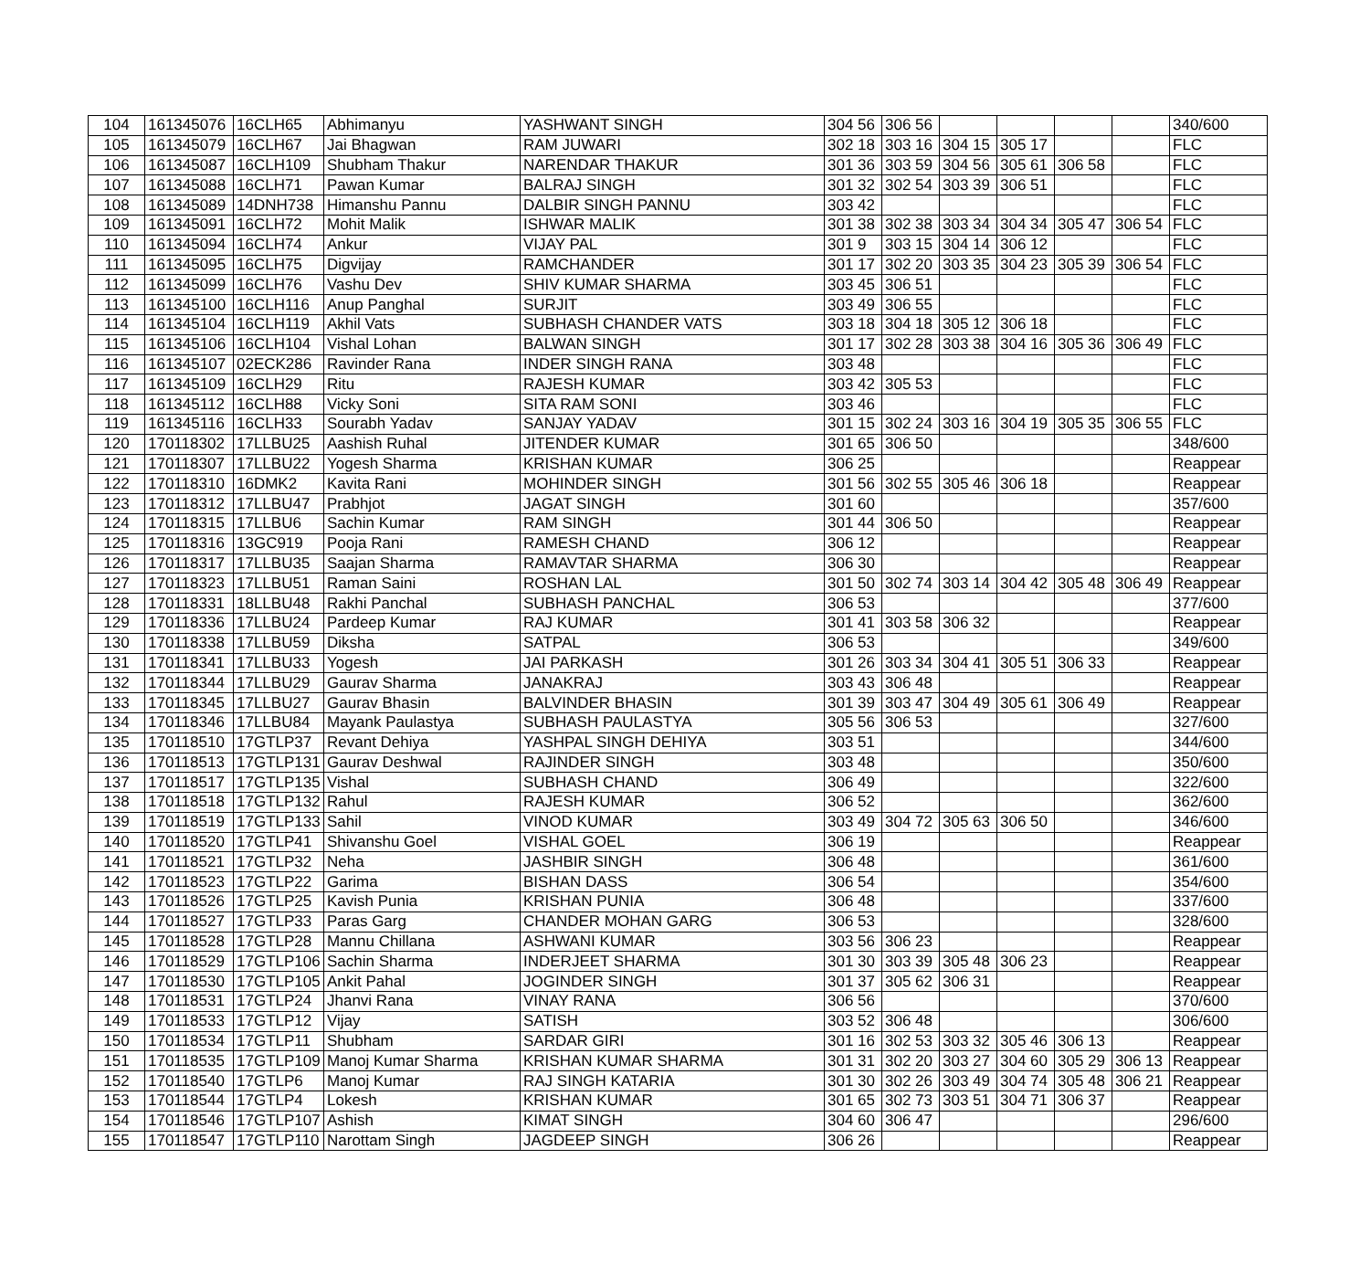| 104 | 161345076 | 16CLH65 | Abhimanyu | YASHWANT SINGH | 304 56 | 306 56 | | | | | 340/600 |
| 105 | 161345079 | 16CLH67 | Jai Bhagwan | RAM JUWARI | 302 18 | 303 16 | 304 15 | 305 17 | | | FLC |
| 106 | 161345087 | 16CLH109 | Shubham Thakur | NARENDAR THAKUR | 301 36 | 303 59 | 304 56 | 305 61 | 306 58 | | FLC |
| 107 | 161345088 | 16CLH71 | Pawan Kumar | BALRAJ SINGH | 301 32 | 302 54 | 303 39 | 306 51 | | | FLC |
| 108 | 161345089 | 14DNH738 | Himanshu Pannu | DALBIR SINGH PANNU | 303 42 | | | | | | FLC |
| 109 | 161345091 | 16CLH72 | Mohit Malik | ISHWAR MALIK | 301 38 | 302 38 | 303 34 | 304 34 | 305 47 | 306 54 | FLC |
| 110 | 161345094 | 16CLH74 | Ankur | VIJAY PAL | 301 9 | 303 15 | 304 14 | 306 12 | | | FLC |
| 111 | 161345095 | 16CLH75 | Digvijay | RAMCHANDER | 301 17 | 302 20 | 303 35 | 304 23 | 305 39 | 306 54 | FLC |
| 112 | 161345099 | 16CLH76 | Vashu Dev | SHIV KUMAR SHARMA | 303 45 | 306 51 | | | | | FLC |
| 113 | 161345100 | 16CLH116 | Anup Panghal | SURJIT | 303 49 | 306 55 | | | | | FLC |
| 114 | 161345104 | 16CLH119 | Akhil Vats | SUBHASH CHANDER VATS | 303 18 | 304 18 | 305 12 | 306 18 | | | FLC |
| 115 | 161345106 | 16CLH104 | Vishal Lohan | BALWAN SINGH | 301 17 | 302 28 | 303 38 | 304 16 | 305 36 | 306 49 | FLC |
| 116 | 161345107 | 02ECK286 | Ravinder Rana | INDER SINGH RANA | 303 48 | | | | | | FLC |
| 117 | 161345109 | 16CLH29 | Ritu | RAJESH KUMAR | 303 42 | 305 53 | | | | | FLC |
| 118 | 161345112 | 16CLH88 | Vicky Soni | SITA RAM SONI | 303 46 | | | | | | FLC |
| 119 | 161345116 | 16CLH33 | Sourabh Yadav | SANJAY YADAV | 301 15 | 302 24 | 303 16 | 304 19 | 305 35 | 306 55 | FLC |
| 120 | 170118302 | 17LLBU25 | Aashish Ruhal | JITENDER KUMAR | 301 65 | 306 50 | | | | | 348/600 |
| 121 | 170118307 | 17LLBU22 | Yogesh Sharma | KRISHAN KUMAR | 306 25 | | | | | | Reappear |
| 122 | 170118310 | 16DMK2 | Kavita Rani | MOHINDER SINGH | 301 56 | 302 55 | 305 46 | 306 18 | | | Reappear |
| 123 | 170118312 | 17LLBU47 | Prabhjot | JAGAT SINGH | 301 60 | | | | | | 357/600 |
| 124 | 170118315 | 17LLBU6 | Sachin Kumar | RAM SINGH | 301 44 | 306 50 | | | | | Reappear |
| 125 | 170118316 | 13GC919 | Pooja Rani | RAMESH CHAND | 306 12 | | | | | | Reappear |
| 126 | 170118317 | 17LLBU35 | Saajan Sharma | RAMAVTAR SHARMA | 306 30 | | | | | | Reappear |
| 127 | 170118323 | 17LLBU51 | Raman Saini | ROSHAN LAL | 301 50 | 302 74 | 303 14 | 304 42 | 305 48 | 306 49 | Reappear |
| 128 | 170118331 | 18LLBU48 | Rakhi Panchal | SUBHASH PANCHAL | 306 53 | | | | | | 377/600 |
| 129 | 170118336 | 17LLBU24 | Pardeep Kumar | RAJ KUMAR | 301 41 | 303 58 | 306 32 | | | | Reappear |
| 130 | 170118338 | 17LLBU59 | Diksha | SATPAL | 306 53 | | | | | | 349/600 |
| 131 | 170118341 | 17LLBU33 | Yogesh | JAI PARKASH | 301 26 | 303 34 | 304 41 | 305 51 | 306 33 | | Reappear |
| 132 | 170118344 | 17LLBU29 | Gaurav Sharma | JANAKRAJ | 303 43 | 306 48 | | | | | Reappear |
| 133 | 170118345 | 17LLBU27 | Gaurav Bhasin | BALVINDER BHASIN | 301 39 | 303 47 | 304 49 | 305 61 | 306 49 | | Reappear |
| 134 | 170118346 | 17LLBU84 | Mayank Paulastya | SUBHASH PAULASTYA | 305 56 | 306 53 | | | | | 327/600 |
| 135 | 170118510 | 17GTLP37 | Revant Dehiya | YASHPAL SINGH DEHIYA | 303 51 | | | | | | 344/600 |
| 136 | 170118513 | 17GTLP131 | Gaurav Deshwal | RAJINDER SINGH | 303 48 | | | | | | 350/600 |
| 137 | 170118517 | 17GTLP135 | Vishal | SUBHASH CHAND | 306 49 | | | | | | 322/600 |
| 138 | 170118518 | 17GTLP132 | Rahul | RAJESH KUMAR | 306 52 | | | | | | 362/600 |
| 139 | 170118519 | 17GTLP133 | Sahil | VINOD KUMAR | 303 49 | 304 72 | 305 63 | 306 50 | | | 346/600 |
| 140 | 170118520 | 17GTLP41 | Shivanshu Goel | VISHAL GOEL | 306 19 | | | | | | Reappear |
| 141 | 170118521 | 17GTLP32 | Neha | JASHBIR SINGH | 306 48 | | | | | | 361/600 |
| 142 | 170118523 | 17GTLP22 | Garima | BISHAN DASS | 306 54 | | | | | | 354/600 |
| 143 | 170118526 | 17GTLP25 | Kavish Punia | KRISHAN PUNIA | 306 48 | | | | | | 337/600 |
| 144 | 170118527 | 17GTLP33 | Paras Garg | CHANDER MOHAN GARG | 306 53 | | | | | | 328/600 |
| 145 | 170118528 | 17GTLP28 | Mannu Chillana | ASHWANI KUMAR | 303 56 | 306 23 | | | | | Reappear |
| 146 | 170118529 | 17GTLP106 | Sachin Sharma | INDERJEET SHARMA | 301 30 | 303 39 | 305 48 | 306 23 | | | Reappear |
| 147 | 170118530 | 17GTLP105 | Ankit Pahal | JOGINDER SINGH | 301 37 | 305 62 | 306 31 | | | | Reappear |
| 148 | 170118531 | 17GTLP24 | Jhanvi Rana | VINAY RANA | 306 56 | | | | | | 370/600 |
| 149 | 170118533 | 17GTLP12 | Vijay | SATISH | 303 52 | 306 48 | | | | | 306/600 |
| 150 | 170118534 | 17GTLP11 | Shubham | SARDAR GIRI | 301 16 | 302 53 | 303 32 | 305 46 | 306 13 | | Reappear |
| 151 | 170118535 | 17GTLP109 | Manoj Kumar Sharma | KRISHAN KUMAR SHARMA | 301 31 | 302 20 | 303 27 | 304 60 | 305 29 | 306 13 | Reappear |
| 152 | 170118540 | 17GTLP6 | Manoj Kumar | RAJ SINGH KATARIA | 301 30 | 302 26 | 303 49 | 304 74 | 305 48 | 306 21 | Reappear |
| 153 | 170118544 | 17GTLP4 | Lokesh | KRISHAN KUMAR | 301 65 | 302 73 | 303 51 | 304 71 | 306 37 | | Reappear |
| 154 | 170118546 | 17GTLP107 | Ashish | KIMAT SINGH | 304 60 | 306 47 | | | | | 296/600 |
| 155 | 170118547 | 17GTLP110 | Narottam Singh | JAGDEEP SINGH | 306 26 | | | | | | Reappear |